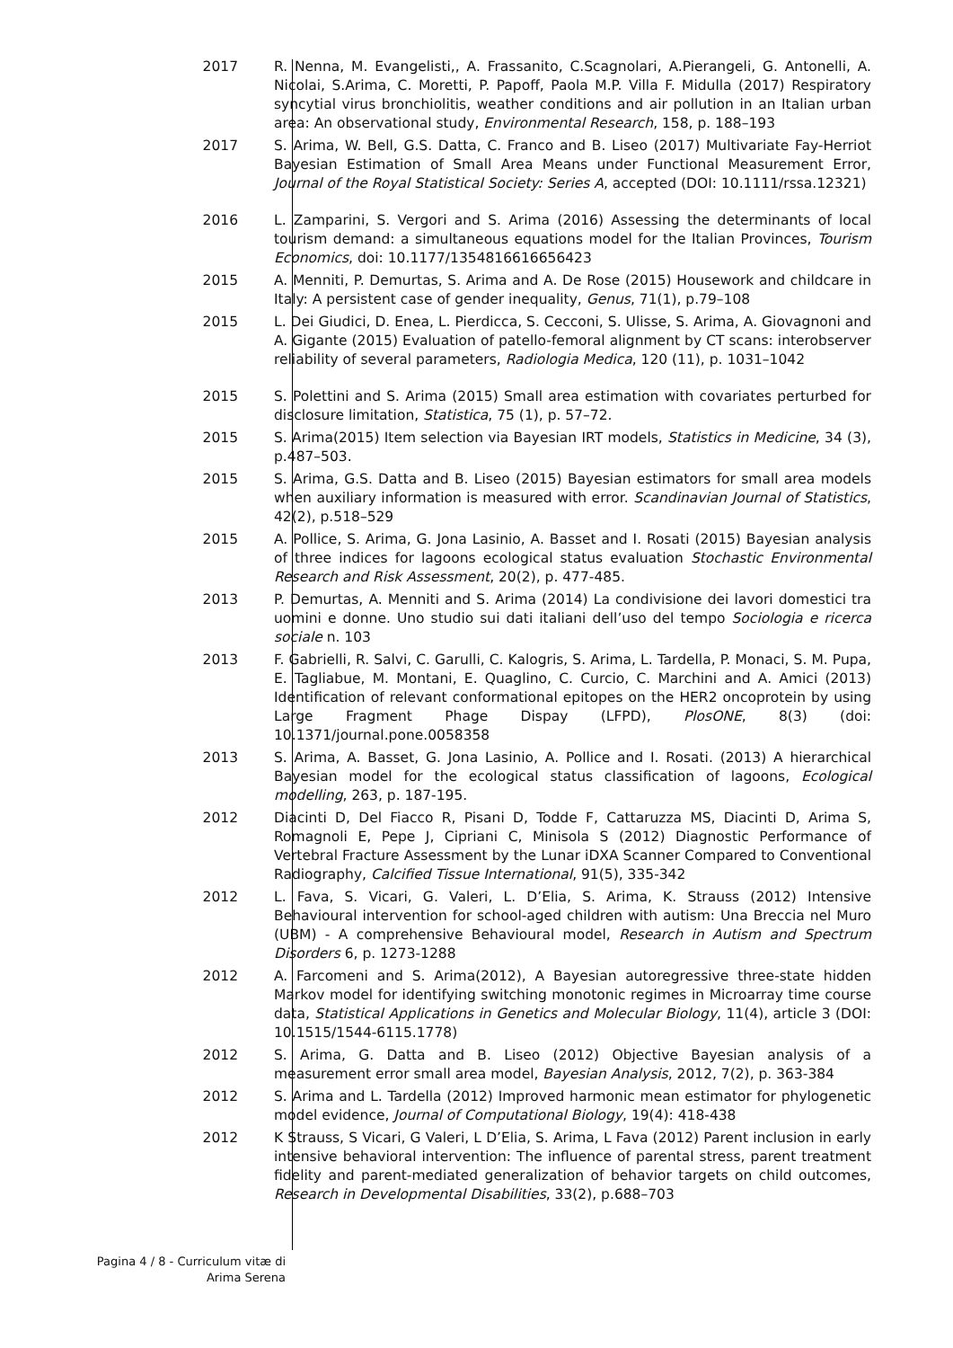2017 R. Nenna, M. Evangelisti,, A. Frassanito, C.Scagnolari, A.Pierangeli, G. Antonelli, A. Nicolai, S.Arima, C. Moretti, P. Papoff, Paola M.P. Villa F. Midulla (2017) Respiratory syncytial virus bronchiolitis, weather conditions and air pollution in an Italian urban area: An observational study, Environmental Research, 158, p. 188–193
2017 S. Arima, W. Bell, G.S. Datta, C. Franco and B. Liseo (2017) Multivariate Fay-Herriot Bayesian Estimation of Small Area Means under Functional Measurement Error, Journal of the Royal Statistical Society: Series A, accepted (DOI: 10.1111/rssa.12321)
2016 L. Zamparini, S. Vergori and S. Arima (2016) Assessing the determinants of local tourism demand: a simultaneous equations model for the Italian Provinces, Tourism Economics, doi: 10.1177/1354816616656423
2015 A. Menniti, P. Demurtas, S. Arima and A. De Rose (2015) Housework and childcare in Italy: A persistent case of gender inequality, Genus, 71(1), p.79–108
2015 L. Dei Giudici, D. Enea, L. Pierdicca, S. Cecconi, S. Ulisse, S. Arima, A. Giovagnoni and A. Gigante (2015) Evaluation of patello-femoral alignment by CT scans: interobserver reliability of several parameters, Radiologia Medica, 120 (11), p. 1031–1042
2015 S. Polettini and S. Arima (2015) Small area estimation with covariates perturbed for disclosure limitation, Statistica, 75 (1), p. 57–72.
2015 S. Arima(2015) Item selection via Bayesian IRT models, Statistics in Medicine, 34 (3), p.487–503.
2015 S. Arima, G.S. Datta and B. Liseo (2015) Bayesian estimators for small area models when auxiliary information is measured with error. Scandinavian Journal of Statistics, 42(2), p.518–529
2015 A. Pollice, S. Arima, G. Jona Lasinio, A. Basset and I. Rosati (2015) Bayesian analysis of three indices for lagoons ecological status evaluation Stochastic Environmental Research and Risk Assessment, 20(2), p. 477-485.
2013 P. Demurtas, A. Menniti and S. Arima (2014) La condivisione dei lavori domestici tra uomini e donne. Uno studio sui dati italiani dell’uso del tempo Sociologia e ricerca sociale n. 103
2013 F. Gabrielli, R. Salvi, C. Garulli, C. Kalogris, S. Arima, L. Tardella, P. Monaci, S. M. Pupa, E. Tagliabue, M. Montani, E. Quaglino, C. Curcio, C. Marchini and A. Amici (2013) Identification of relevant conformational epitopes on the HER2 oncoprotein by using Large Fragment Phage Dispay (LFPD), PlosONE, 8(3) (doi: 10.1371/journal.pone.0058358
2013 S. Arima, A. Basset, G. Jona Lasinio, A. Pollice and I. Rosati. (2013) A hierarchical Bayesian model for the ecological status classification of lagoons, Ecological modelling, 263, p. 187-195.
2012 Diacinti D, Del Fiacco R, Pisani D, Todde F, Cattaruzza MS, Diacinti D, Arima S, Romagnoli E, Pepe J, Cipriani C, Minisola S (2012) Diagnostic Performance of Vertebral Fracture Assessment by the Lunar iDXA Scanner Compared to Conventional Radiography, Calcified Tissue International, 91(5), 335-342
2012 L. Fava, S. Vicari, G. Valeri, L. D’Elia, S. Arima, K. Strauss (2012) Intensive Behavioural intervention for school-aged children with autism: Una Breccia nel Muro (UBM) - A comprehensive Behavioural model, Research in Autism and Spectrum Disorders 6, p. 1273-1288
2012 A. Farcomeni and S. Arima(2012), A Bayesian autoregressive three-state hidden Markov model for identifying switching monotonic regimes in Microarray time course data, Statistical Applications in Genetics and Molecular Biology, 11(4), article 3 (DOI: 10.1515/1544-6115.1778)
2012 S. Arima, G. Datta and B. Liseo (2012) Objective Bayesian analysis of a measurement error small area model, Bayesian Analysis, 2012, 7(2), p. 363-384
2012 S. Arima and L. Tardella (2012) Improved harmonic mean estimator for phylogenetic model evidence, Journal of Computational Biology, 19(4): 418-438
2012 K Strauss, S Vicari, G Valeri, L D’Elia, S. Arima, L Fava (2012) Parent inclusion in early intensive behavioral intervention: The influence of parental stress, parent treatment fidelity and parent-mediated generalization of behavior targets on child outcomes, Research in Developmental Disabilities, 33(2), p.688–703
Pagina 4 / 8 - Curriculum vitæ di
Arima Serena